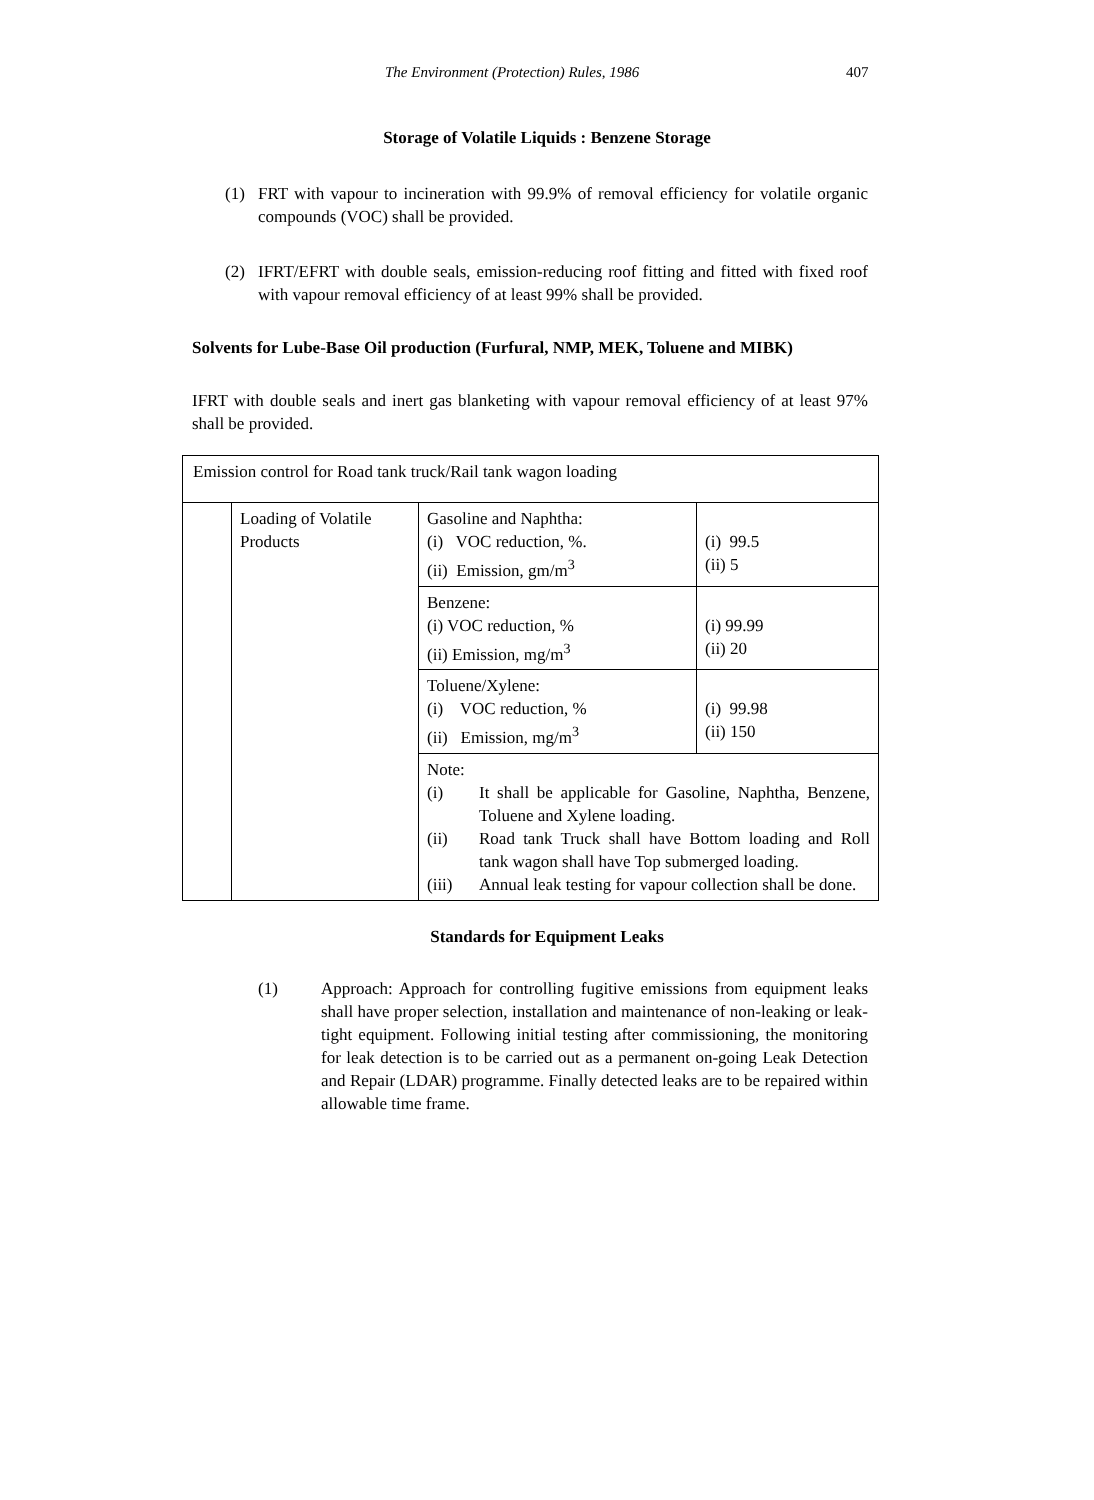The Environment (Protection) Rules, 1986 407
Storage of Volatile Liquids : Benzene Storage
(1) FRT with vapour to incineration with 99.9% of removal efficiency for volatile organic compounds (VOC) shall be provided.
(2) IFRT/EFRT with double seals, emission-reducing roof fitting and fitted with fixed roof with vapour removal efficiency of at least 99% shall be provided.
Solvents for Lube-Base Oil production (Furfural, NMP, MEK, Toluene and MIBK)
IFRT with double seals and inert gas blanketing with vapour removal efficiency of at least 97% shall be provided.
| Emission control for Road tank truck/Rail tank wagon loading | | | |
| | Loading of Volatile Products | Gasoline and Naphtha: (i) VOC reduction, %. (ii) Emission, gm/m<sup>3</sup> | (i) 99.5 (ii) 5 |
| | | Benzene: (i) VOC reduction, % (ii) Emission, mg/m<sup>3</sup> | (i) 99.99 (ii) 20 |
| | | Toluene/Xylene: (i) VOC reduction, % (ii) Emission, mg/m<sup>3</sup> | (i) 99.98 (ii) 150 |
| | | Note: (i) It shall be applicable for Gasoline, Naphtha, Benzene, Toluene and Xylene loading. (ii) Road tank Truck shall have Bottom loading and Roll tank wagon shall have Top submerged loading. (iii) Annual leak testing for vapour collection shall be done. | |
Standards for Equipment Leaks
(1) Approach: Approach for controlling fugitive emissions from equipment leaks shall have proper selection, installation and maintenance of non-leaking or leak-tight equipment. Following initial testing after commissioning, the monitoring for leak detection is to be carried out as a permanent on-going Leak Detection and Repair (LDAR) programme. Finally detected leaks are to be repaired within allowable time frame.